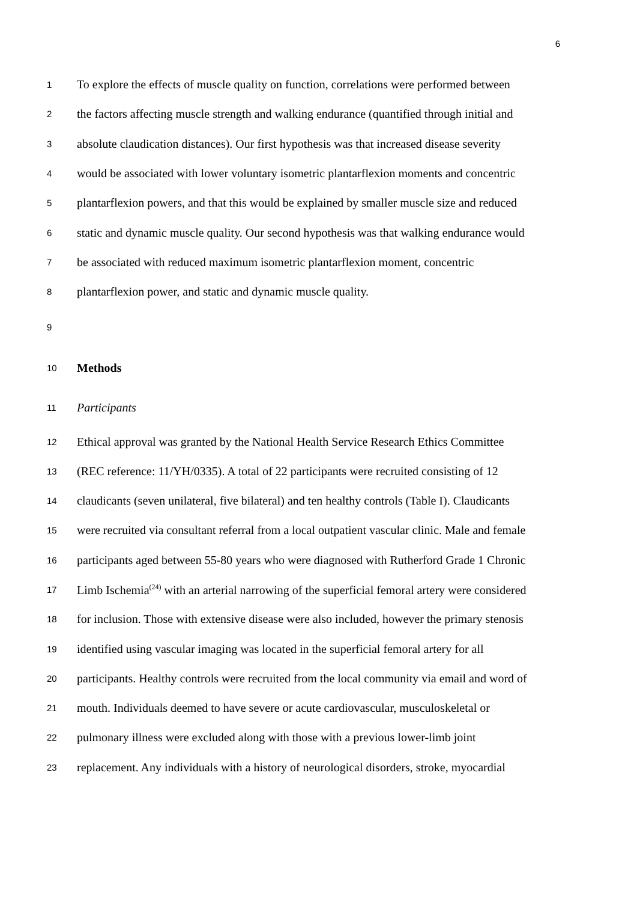6
1 To explore the effects of muscle quality on function, correlations were performed between
2 the factors affecting muscle strength and walking endurance (quantified through initial and
3 absolute claudication distances). Our first hypothesis was that increased disease severity
4 would be associated with lower voluntary isometric plantarflexion moments and concentric
5 plantarflexion powers, and that this would be explained by smaller muscle size and reduced
6 static and dynamic muscle quality. Our second hypothesis was that walking endurance would
7 be associated with reduced maximum isometric plantarflexion moment, concentric
8 plantarflexion power, and static and dynamic muscle quality.
9
10 Methods
11 Participants
12 Ethical approval was granted by the National Health Service Research Ethics Committee
13 (REC reference: 11/YH/0335). A total of 22 participants were recruited consisting of 12
14 claudicants (seven unilateral, five bilateral) and ten healthy controls (Table I). Claudicants
15 were recruited via consultant referral from a local outpatient vascular clinic. Male and female
16 participants aged between 55-80 years who were diagnosed with Rutherford Grade 1 Chronic
17 Limb Ischemia<sup>(24)</sup> with an arterial narrowing of the superficial femoral artery were considered
18 for inclusion. Those with extensive disease were also included, however the primary stenosis
19 identified using vascular imaging was located in the superficial femoral artery for all
20 participants. Healthy controls were recruited from the local community via email and word of
21 mouth. Individuals deemed to have severe or acute cardiovascular, musculoskeletal or
22 pulmonary illness were excluded along with those with a previous lower-limb joint
23 replacement. Any individuals with a history of neurological disorders, stroke, myocardial